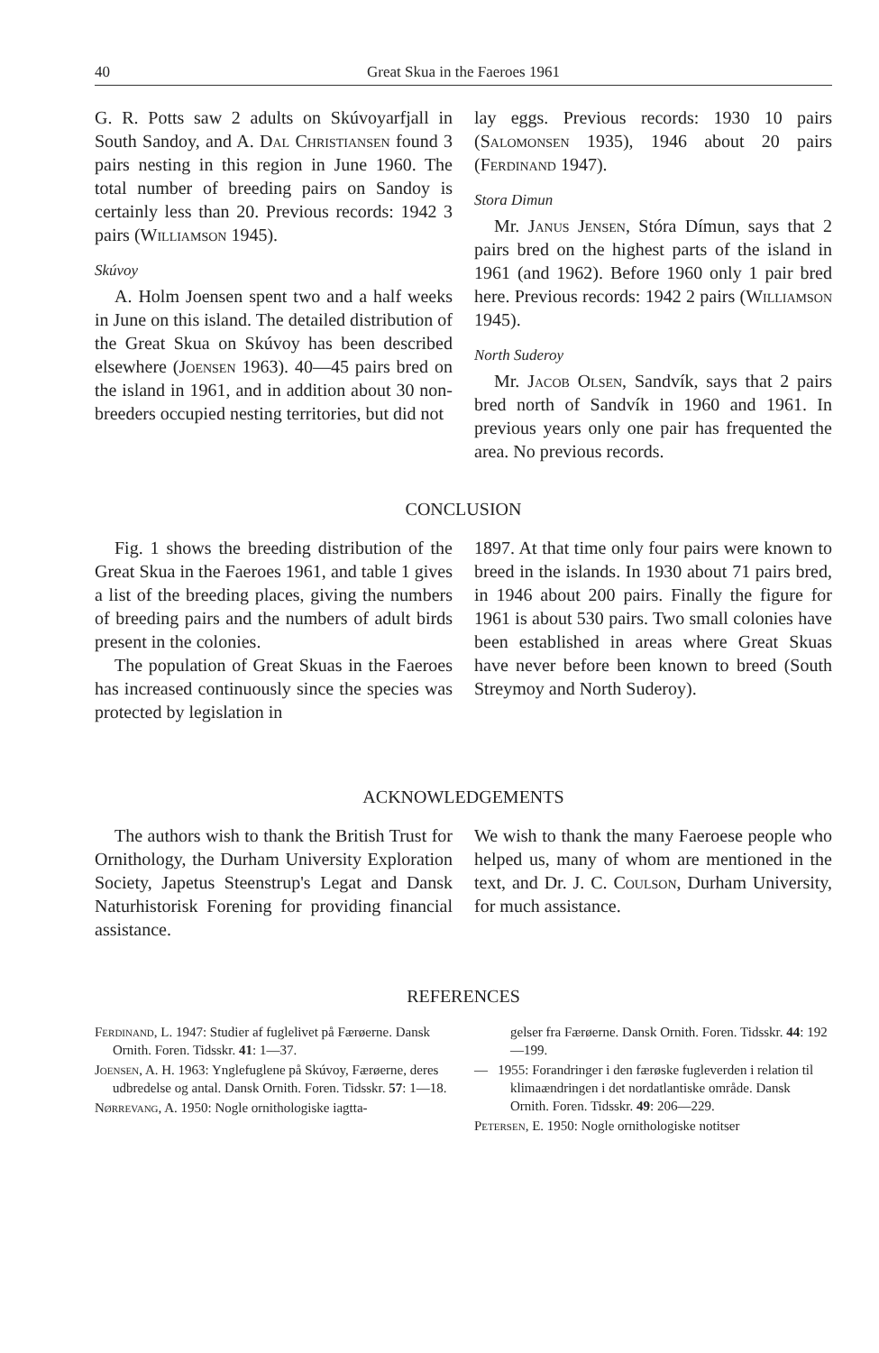40 Great Skua in the Faeroes 1961
G. R. Potts saw 2 adults on Skúvoyarfjall in South Sandoy, and A. Dal Christiansen found 3 pairs nesting in this region in June 1960. The total number of breeding pairs on Sandoy is certainly less than 20. Previous records: 1942 3 pairs (Williamson 1945).
Skúvoy
A. Holm Joensen spent two and a half weeks in June on this island. The detailed distribution of the Great Skua on Skúvoy has been described elsewhere (Joensen 1963). 40—45 pairs bred on the island in 1961, and in addition about 30 non-breeders occupied nesting territories, but did not
lay eggs. Previous records: 1930 10 pairs (Salomonsen 1935), 1946 about 20 pairs (Ferdinand 1947).
Stora Dimun
Mr. Janus Jensen, Stóra Dímun, says that 2 pairs bred on the highest parts of the island in 1961 (and 1962). Before 1960 only 1 pair bred here. Previous records: 1942 2 pairs (Williamson 1945).
North Suderoy
Mr. Jacob Olsen, Sandvík, says that 2 pairs bred north of Sandvík in 1960 and 1961. In previous years only one pair has frequented the area. No previous records.
CONCLUSION
Fig. 1 shows the breeding distribution of the Great Skua in the Faeroes 1961, and table 1 gives a list of the breeding places, giving the numbers of breeding pairs and the numbers of adult birds present in the colonies.
The population of Great Skuas in the Faeroes has increased continuously since the species was protected by legislation in
1897. At that time only four pairs were known to breed in the islands. In 1930 about 71 pairs bred, in 1946 about 200 pairs. Finally the figure for 1961 is about 530 pairs. Two small colonies have been established in areas where Great Skuas have never before been known to breed (South Streymoy and North Suderoy).
ACKNOWLEDGEMENTS
The authors wish to thank the British Trust for Ornithology, the Durham University Exploration Society, Japetus Steenstrup's Legat and Dansk Naturhistorisk Forening for providing financial assistance.
We wish to thank the many Faeroese people who helped us, many of whom are mentioned in the text, and Dr. J. C. Coulson, Durham University, for much assistance.
REFERENCES
Ferdinand, L. 1947: Studier af fuglelivet på Færøerne. Dansk Ornith. Foren. Tidsskr. 41: 1—37.
Joensen, A. H. 1963: Ynglefuglene på Skúvoy, Færøerne, deres udbredelse og antal. Dansk Ornith. Foren. Tidsskr. 57: 1—18.
Nørrevang, A. 1950: Nogle ornithologiske iagtta-
gelser fra Færøerne. Dansk Ornith. Foren. Tidsskr. 44: 192—199.
— 1955: Forandringer i den færøske fugleverden i relation til klimaændringen i det nordatlantiske område. Dansk Ornith. Foren. Tidsskr. 49: 206—229.
Petersen, E. 1950: Nogle ornithologiske notitser